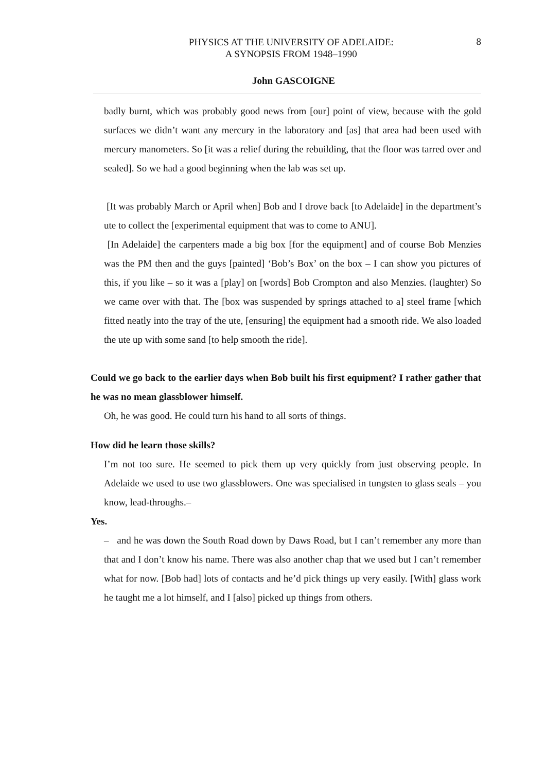PHYSICS AT THE UNIVERSITY OF ADELAIDE:
A SYNOPSIS FROM 1948–1990
8
John GASCOIGNE
badly burnt, which was probably good news from [our] point of view, because with the gold surfaces we didn’t want any mercury in the laboratory and [as] that area had been used with mercury manometers. So [it was a relief during the rebuilding, that the floor was tarred over and sealed]. So we had a good beginning when the lab was set up.
[It was probably March or April when] Bob and I drove back [to Adelaide] in the department’s ute to collect the [experimental equipment that was to come to ANU].
[In Adelaide] the carpenters made a big box [for the equipment] and of course Bob Menzies was the PM then and the guys [painted] ‘Bob’s Box’ on the box – I can show you pictures of this, if you like – so it was a [play] on [words] Bob Crompton and also Menzies. (laughter) So we came over with that. The [box was suspended by springs attached to a] steel frame [which fitted neatly into the tray of the ute, [ensuring] the equipment had a smooth ride. We also loaded the ute up with some sand [to help smooth the ride].
Could we go back to the earlier days when Bob built his first equipment? I rather gather that he was no mean glassblower himself.
Oh, he was good. He could turn his hand to all sorts of things.
How did he learn those skills?
I’m not too sure. He seemed to pick them up very quickly from just observing people. In Adelaide we used to use two glassblowers. One was specialised in tungsten to glass seals – you know, lead-throughs.–
Yes.
– and he was down the South Road down by Daws Road, but I can’t remember any more than that and I don’t know his name. There was also another chap that we used but I can’t remember what for now. [Bob had] lots of contacts and he’d pick things up very easily. [With] glass work he taught me a lot himself, and I [also] picked up things from others.